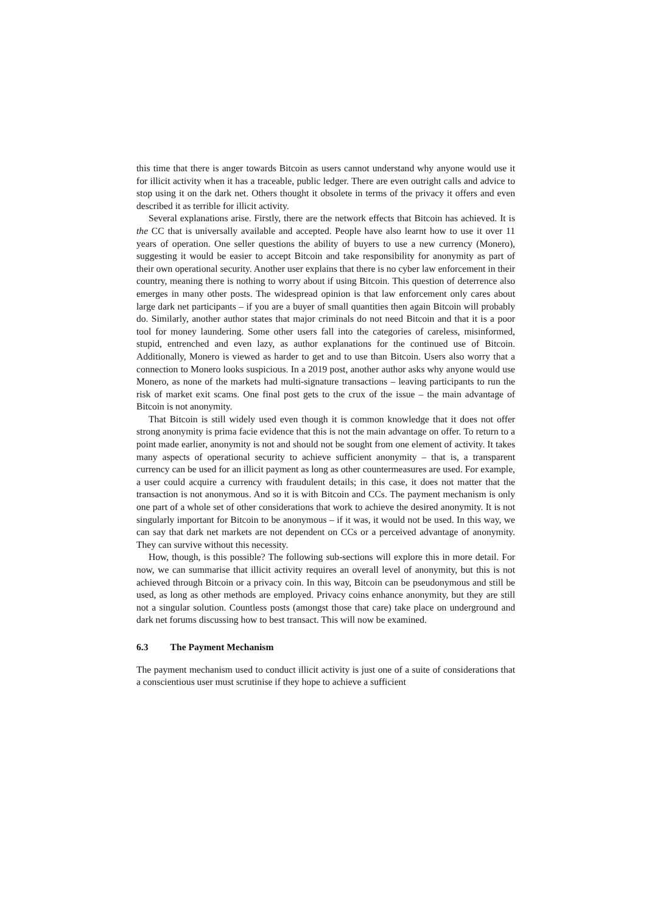this time that there is anger towards Bitcoin as users cannot understand why anyone would use it for illicit activity when it has a traceable, public ledger. There are even outright calls and advice to stop using it on the dark net. Others thought it obsolete in terms of the privacy it offers and even described it as terrible for illicit activity.
Several explanations arise. Firstly, there are the network effects that Bitcoin has achieved. It is the CC that is universally available and accepted. People have also learnt how to use it over 11 years of operation. One seller questions the ability of buyers to use a new currency (Monero), suggesting it would be easier to accept Bitcoin and take responsibility for anonymity as part of their own operational security. Another user explains that there is no cyber law enforcement in their country, meaning there is nothing to worry about if using Bitcoin. This question of deterrence also emerges in many other posts. The widespread opinion is that law enforcement only cares about large dark net participants – if you are a buyer of small quantities then again Bitcoin will probably do. Similarly, another author states that major criminals do not need Bitcoin and that it is a poor tool for money laundering. Some other users fall into the categories of careless, misinformed, stupid, entrenched and even lazy, as author explanations for the continued use of Bitcoin. Additionally, Monero is viewed as harder to get and to use than Bitcoin. Users also worry that a connection to Monero looks suspicious. In a 2019 post, another author asks why anyone would use Monero, as none of the markets had multi-signature transactions – leaving participants to run the risk of market exit scams. One final post gets to the crux of the issue – the main advantage of Bitcoin is not anonymity.
That Bitcoin is still widely used even though it is common knowledge that it does not offer strong anonymity is prima facie evidence that this is not the main advantage on offer. To return to a point made earlier, anonymity is not and should not be sought from one element of activity. It takes many aspects of operational security to achieve sufficient anonymity – that is, a transparent currency can be used for an illicit payment as long as other countermeasures are used. For example, a user could acquire a currency with fraudulent details; in this case, it does not matter that the transaction is not anonymous. And so it is with Bitcoin and CCs. The payment mechanism is only one part of a whole set of other considerations that work to achieve the desired anonymity. It is not singularly important for Bitcoin to be anonymous – if it was, it would not be used. In this way, we can say that dark net markets are not dependent on CCs or a perceived advantage of anonymity. They can survive without this necessity.
How, though, is this possible? The following sub-sections will explore this in more detail. For now, we can summarise that illicit activity requires an overall level of anonymity, but this is not achieved through Bitcoin or a privacy coin. In this way, Bitcoin can be pseudonymous and still be used, as long as other methods are employed. Privacy coins enhance anonymity, but they are still not a singular solution. Countless posts (amongst those that care) take place on underground and dark net forums discussing how to best transact. This will now be examined.
6.3 The Payment Mechanism
The payment mechanism used to conduct illicit activity is just one of a suite of considerations that a conscientious user must scrutinise if they hope to achieve a sufficient